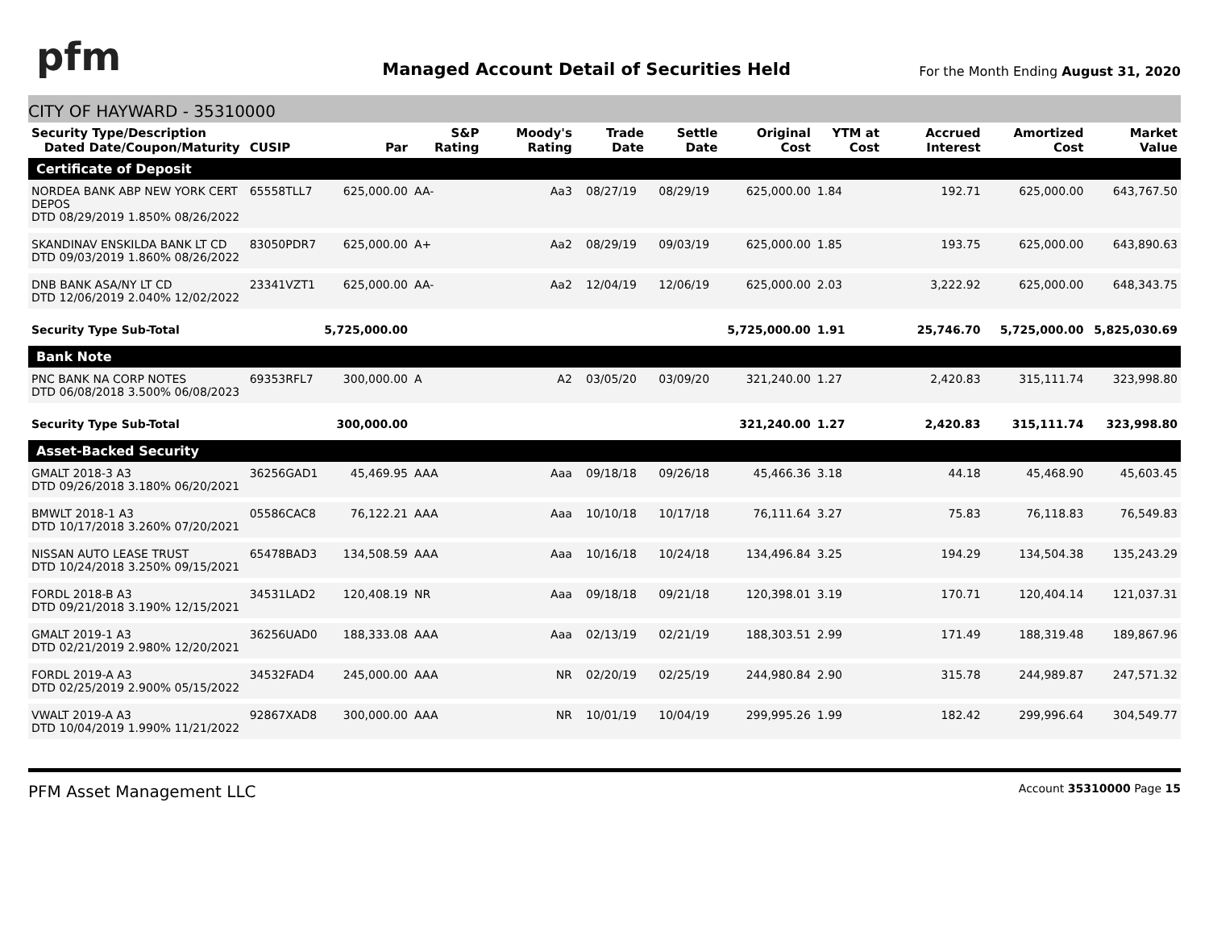pfm
Managed Account Detail of Securities Held
For the Month Ending August 31, 2020
CITY OF HAYWARD - 35310000
| Security Type/Description Dated Date/Coupon/Maturity | CUSIP | Par | S&P Rating | Moody's Rating | Trade Date | Settle Date | Original Cost | YTM at Cost | Accrued Interest | Amortized Cost | Market Value |
| --- | --- | --- | --- | --- | --- | --- | --- | --- | --- | --- | --- |
| Certificate of Deposit | | | | | | | | | | | |
| NORDEA BANK ABP NEW YORK CERT DEPOS DTD 08/29/2019 1.850% 08/26/2022 | 65558TLL7 | 625,000.00 | AA- | Aa3 | 08/27/19 | 08/29/19 | 625,000.00 | 1.84 | 192.71 | 625,000.00 | 643,767.50 |
| SKANDINAV ENSKILDA BANK LT CD DTD 09/03/2019 1.860% 08/26/2022 | 83050PDR7 | 625,000.00 | A+ | Aa2 | 08/29/19 | 09/03/19 | 625,000.00 | 1.85 | 193.75 | 625,000.00 | 643,890.63 |
| DNB BANK ASA/NY LT CD DTD 12/06/2019 2.040% 12/02/2022 | 23341VZT1 | 625,000.00 | AA- | Aa2 | 12/04/19 | 12/06/19 | 625,000.00 | 2.03 | 3,222.92 | 625,000.00 | 648,343.75 |
| Security Type Sub-Total | | 5,725,000.00 | | | | | 5,725,000.00 | 1.91 | 25,746.70 | 5,725,000.00 | 5,825,030.69 |
| Bank Note | | | | | | | | | | | |
| PNC BANK NA CORP NOTES DTD 06/08/2018 3.500% 06/08/2023 | 69353RFL7 | 300,000.00 | A | A2 | 03/05/20 | 03/09/20 | 321,240.00 | 1.27 | 2,420.83 | 315,111.74 | 323,998.80 |
| Security Type Sub-Total | | 300,000.00 | | | | | 321,240.00 | 1.27 | 2,420.83 | 315,111.74 | 323,998.80 |
| Asset-Backed Security | | | | | | | | | | | |
| GMALT 2018-3 A3 DTD 09/26/2018 3.180% 06/20/2021 | 36256GAD1 | 45,469.95 | AAA | Aaa | 09/18/18 | 09/26/18 | 45,466.36 | 3.18 | 44.18 | 45,468.90 | 45,603.45 |
| BMWLT 2018-1 A3 DTD 10/17/2018 3.260% 07/20/2021 | 05586CAC8 | 76,122.21 | AAA | Aaa | 10/10/18 | 10/17/18 | 76,111.64 | 3.27 | 75.83 | 76,118.83 | 76,549.83 |
| NISSAN AUTO LEASE TRUST DTD 10/24/2018 3.250% 09/15/2021 | 65478BAD3 | 134,508.59 | AAA | Aaa | 10/16/18 | 10/24/18 | 134,496.84 | 3.25 | 194.29 | 134,504.38 | 135,243.29 |
| FORDL 2018-B A3 DTD 09/21/2018 3.190% 12/15/2021 | 34531LAD2 | 120,408.19 | NR | Aaa | 09/18/18 | 09/21/18 | 120,398.01 | 3.19 | 170.71 | 120,404.14 | 121,037.31 |
| GMALT 2019-1 A3 DTD 02/21/2019 2.980% 12/20/2021 | 36256UAD0 | 188,333.08 | AAA | Aaa | 02/13/19 | 02/21/19 | 188,303.51 | 2.99 | 171.49 | 188,319.48 | 189,867.96 |
| FORDL 2019-A A3 DTD 02/25/2019 2.900% 05/15/2022 | 34532FAD4 | 245,000.00 | AAA | NR | 02/20/19 | 02/25/19 | 244,980.84 | 2.90 | 315.78 | 244,989.87 | 247,571.32 |
| VWALT 2019-A A3 DTD 10/04/2019 1.990% 11/21/2022 | 92867XAD8 | 300,000.00 | AAA | NR | 10/01/19 | 10/04/19 | 299,995.26 | 1.99 | 182.42 | 299,996.64 | 304,549.77 |
PFM Asset Management LLC Account 35310000 Page 15